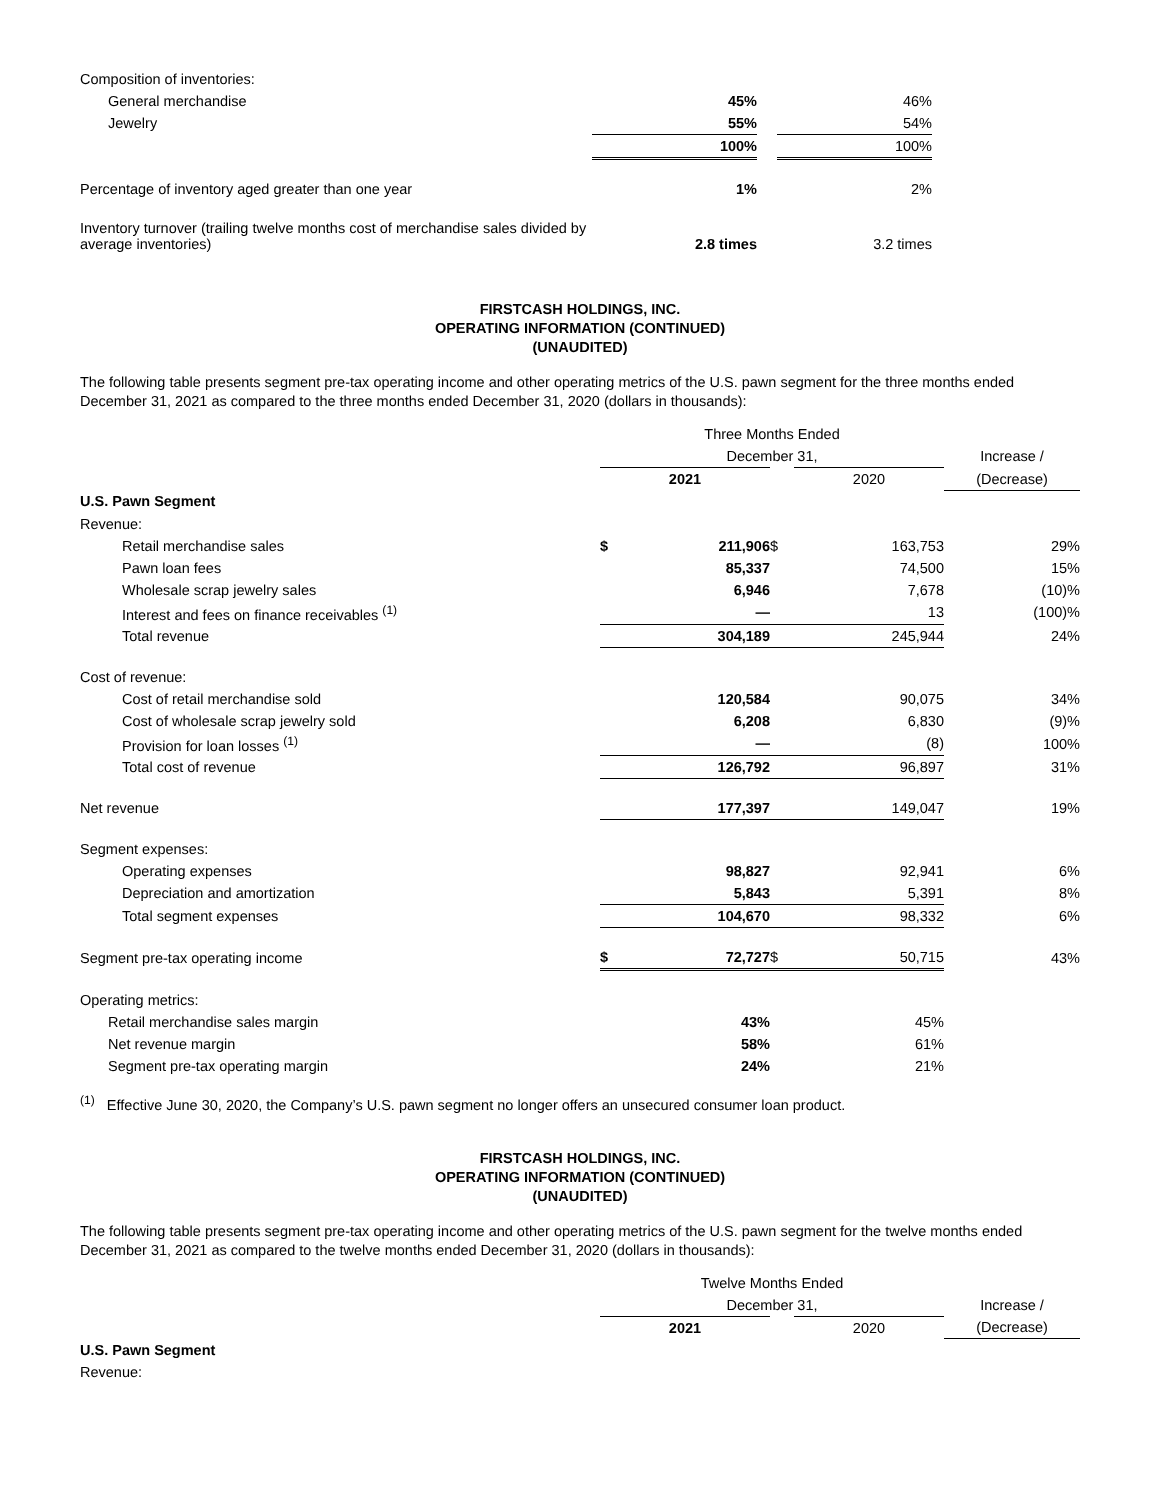| Composition of inventories: | | | | |
| General merchandise | 45% | | 46% | |
| Jewelry | 55% | | 54% | |
| | 100% | | 100% | |
| Percentage of inventory aged greater than one year | 1% | | 2% | |
| Inventory turnover (trailing twelve months cost of merchandise sales divided by average inventories) | 2.8 times | | 3.2 times | |
FIRSTCASH HOLDINGS, INC.
OPERATING INFORMATION (CONTINUED)
(UNAUDITED)
The following table presents segment pre-tax operating income and other operating metrics of the U.S. pawn segment for the three months ended December 31, 2021 as compared to the three months ended December 31, 2020 (dollars in thousands):
| | Three Months Ended | | | | |
| | December 31, | | | | Increase / |
| | 2021 | | | 2020 | (Decrease) |
| U.S. Pawn Segment | | | | | |
| Revenue: | | | | | |
| Retail merchandise sales | $ | 211,906 | $ | 163,753 | 29% |
| Pawn loan fees | | 85,337 | | 74,500 | 15% |
| Wholesale scrap jewelry sales | | 6,946 | | 7,678 | (10)% |
| Interest and fees on finance receivables <sup>(1)</sup> | | — | | 13 | (100)% |
| Total revenue | | 304,189 | | 245,944 | 24% |
| Cost of revenue: | | | | | |
| Cost of retail merchandise sold | | 120,584 | | 90,075 | 34% |
| Cost of wholesale scrap jewelry sold | | 6,208 | | 6,830 | (9)% |
| Provision for loan losses <sup>(1)</sup> | | — | | (8) | 100% |
| Total cost of revenue | | 126,792 | | 96,897 | 31% |
| Net revenue | | 177,397 | | 149,047 | 19% |
| Segment expenses: | | | | | |
| Operating expenses | | 98,827 | | 92,941 | 6% |
| Depreciation and amortization | | 5,843 | | 5,391 | 8% |
| Total segment expenses | | 104,670 | | 98,332 | 6% |
| Segment pre-tax operating income | $ | 72,727 | $ | 50,715 | 43% |
| Operating metrics: | | | | | |
| Retail merchandise sales margin | | 43% | | 45% | |
| Net revenue margin | | 58% | | 61% | |
| Segment pre-tax operating margin | | 24% | | 21% | |
<sup>(1)</sup> Effective June 30, 2020, the Company’s U.S. pawn segment no longer offers an unsecured consumer loan product.
FIRSTCASH HOLDINGS, INC.
OPERATING INFORMATION (CONTINUED)
(UNAUDITED)
The following table presents segment pre-tax operating income and other operating metrics of the U.S. pawn segment for the twelve months ended December 31, 2021 as compared to the twelve months ended December 31, 2020 (dollars in thousands):
| | Twelve Months Ended | | | |
| | December 31, | | | Increase / |
| | 2021 | | 2020 | (Decrease) |
| U.S. Pawn Segment | | | | |
| Revenue: | | | | |